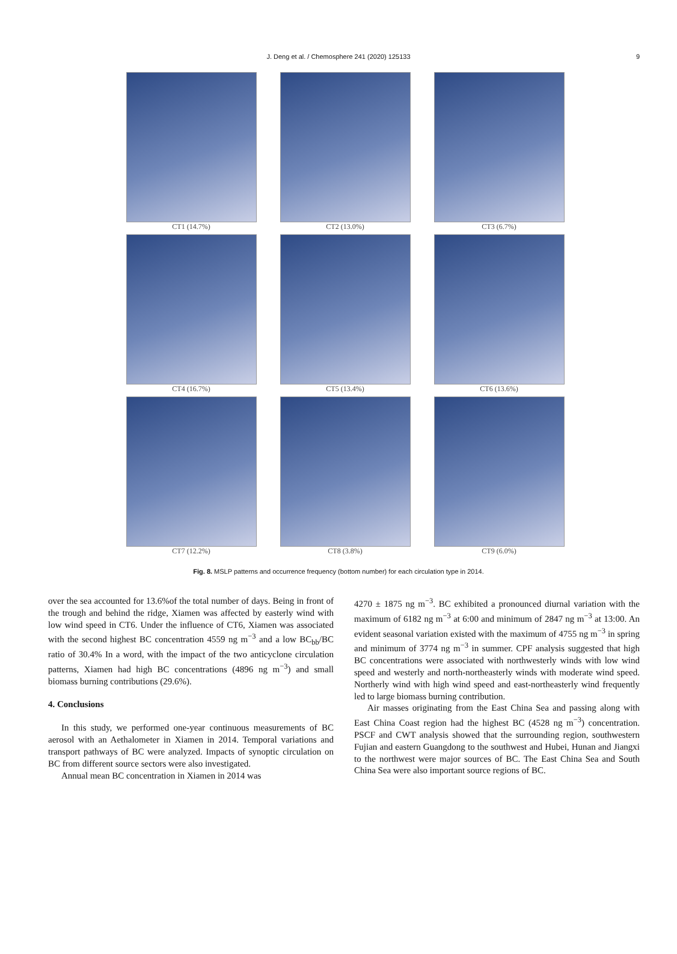J. Deng et al. / Chemosphere 241 (2020) 125133 9
CT1 (14.7%)
CT2 (13.0%)
CT3 (6.7%)
CT4 (16.7%)
CT5 (13.4%)
CT6 (13.6%)
CT7 (12.2%)
CT8 (3.8%)
CT9 (6.0%)
Fig. 8. MSLP patterns and occurrence frequency (bottom number) for each circulation type in 2014.
over the sea accounted for 13.6%of the total number of days. Being in front of the trough and behind the ridge, Xiamen was affected by easterly wind with low wind speed in CT6. Under the influence of CT6, Xiamen was associated with the second highest BC concentration 4559 ng m<sup>−3</sup> and a low BC<sub>bb</sub>/BC ratio of 30.4% In a word, with the impact of the two anticyclone circulation patterns, Xiamen had high BC concentrations (4896 ng m<sup>−3</sup>) and small biomass burning contributions (29.6%).
4. Conclusions
In this study, we performed one-year continuous measurements of BC aerosol with an Aethalometer in Xiamen in 2014. Temporal variations and transport pathways of BC were analyzed. Impacts of synoptic circulation on BC from different source sectors were also investigated.
Annual mean BC concentration in Xiamen in 2014 was
4270 ± 1875 ng m<sup>−3</sup>. BC exhibited a pronounced diurnal variation with the maximum of 6182 ng m<sup>−3</sup> at 6:00 and minimum of 2847 ng m<sup>−3</sup> at 13:00. An evident seasonal variation existed with the maximum of 4755 ng m<sup>−3</sup> in spring and minimum of 3774 ng m<sup>−3</sup> in summer. CPF analysis suggested that high BC concentrations were associated with northwesterly winds with low wind speed and westerly and north-northeasterly winds with moderate wind speed. Northerly wind with high wind speed and east-northeasterly wind frequently led to large biomass burning contribution.
Air masses originating from the East China Sea and passing along with East China Coast region had the highest BC (4528 ng m<sup>−3</sup>) concentration. PSCF and CWT analysis showed that the surrounding region, southwestern Fujian and eastern Guangdong to the southwest and Hubei, Hunan and Jiangxi to the northwest were major sources of BC. The East China Sea and South China Sea were also important source regions of BC.